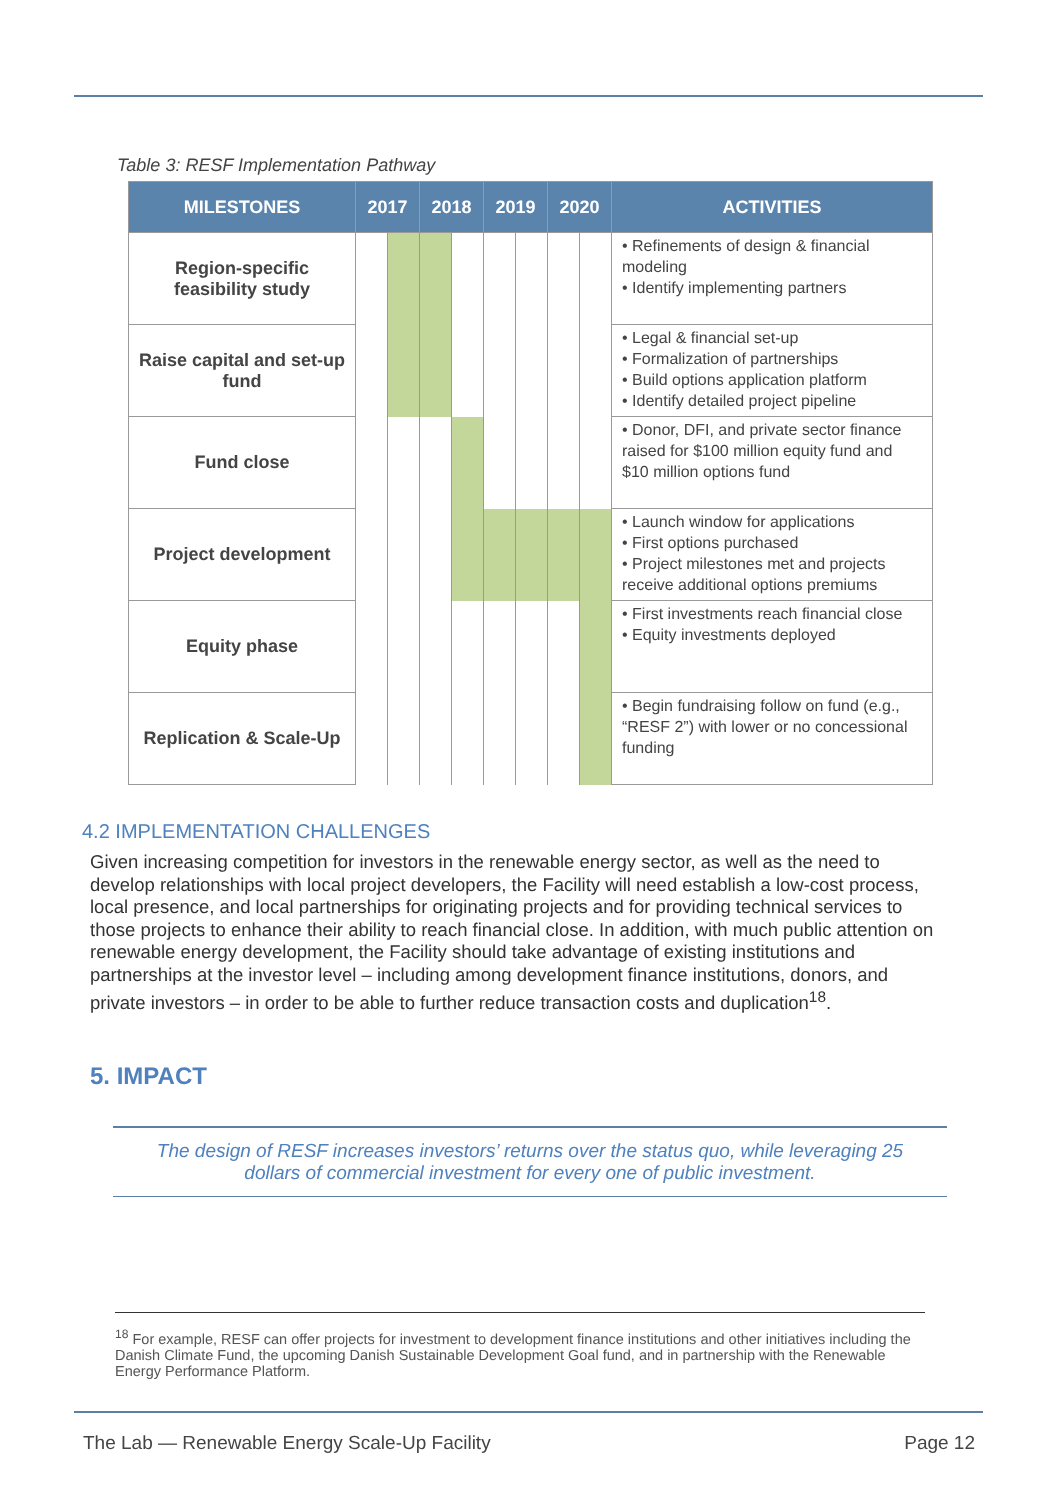Table 3: RESF Implementation Pathway
| MILESTONES | 2017 | | 2018 | | 2019 | | 2020 | | ACTIVITIES |
| --- | --- | --- | --- | --- | --- | --- | --- | --- | --- |
| Region-specific feasibility study | | | | | | | | | • Refinements of design & financial modeling • Identify implementing partners |
| Raise capital and set-up fund | | | | | | | | | • Legal & financial set-up • Formalization of partnerships • Build options application platform • Identify detailed project pipeline |
| Fund close | | | | | | | | | • Donor, DFI, and private sector finance raised for $100 million equity fund and $10 million options fund |
| Project development | | | | | | | | | • Launch window for applications • First options purchased • Project milestones met and projects receive additional options premiums |
| Equity phase | | | | | | | | | • First investments reach financial close • Equity investments deployed |
| Replication & Scale-Up | | | | | | | | | • Begin fundraising follow on fund (e.g., “RESF 2”) with lower or no concessional funding |
4.2 IMPLEMENTATION CHALLENGES
Given increasing competition for investors in the renewable energy sector, as well as the need to develop relationships with local project developers, the Facility will need establish a low-cost process, local presence, and local partnerships for originating projects and for providing technical services to those projects to enhance their ability to reach financial close. In addition, with much public attention on renewable energy development, the Facility should take advantage of existing institutions and partnerships at the investor level – including among development finance institutions, donors, and private investors – in order to be able to further reduce transaction costs and duplication<sup>18</sup>.
5. IMPACT
The design of RESF increases investors’ returns over the status quo, while leveraging 25
dollars of commercial investment for every one of public investment.
<sup>18</sup> For example, RESF can offer projects for investment to development finance institutions and other initiatives including the Danish Climate Fund, the upcoming Danish Sustainable Development Goal fund, and in partnership with the Renewable Energy Performance Platform.
The Lab — Renewable Energy Scale-Up Facility Page 12